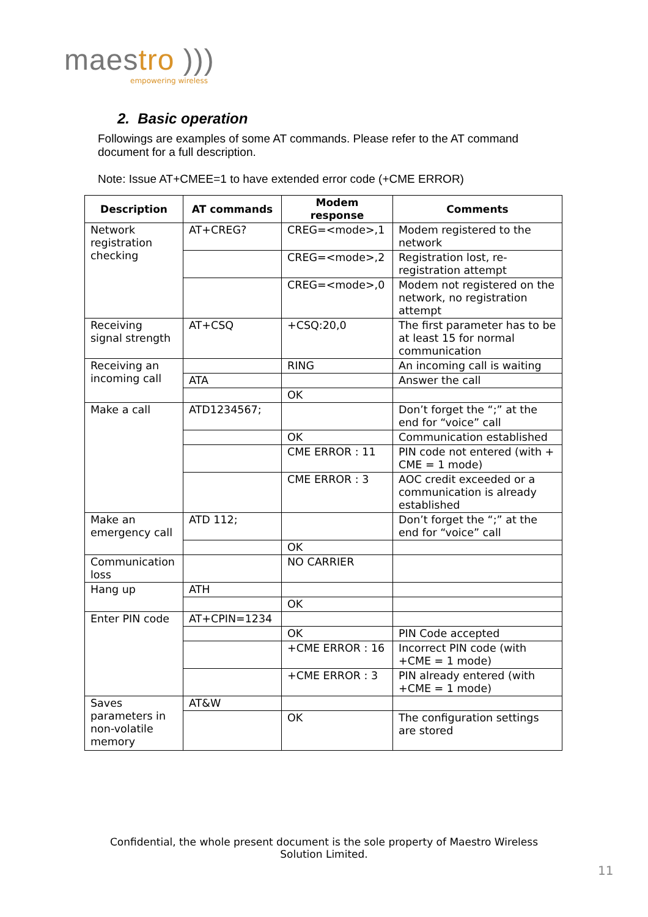maestro )))
empowering wireless
2. Basic operation
Followings are examples of some AT commands. Please refer to the AT command document for a full description.
Note: Issue AT+CMEE=1 to have extended error code (+CME ERROR)
| Description | AT commands | Modem response | Comments |
| --- | --- | --- | --- |
| Network registration checking | AT+CREG? | CREG=<mode>,1 | Modem registered to the network |
| | | CREG=<mode>,2 | Registration lost, re-registration attempt |
| | | CREG=<mode>,0 | Modem not registered on the network, no registration attempt |
| Receiving signal strength | AT+CSQ | +CSQ:20,0 | The first parameter has to be at least 15 for normal communication |
| Receiving an incoming call | | RING | An incoming call is waiting |
| | ATA | | Answer the call |
| | | OK | |
| Make a call | ATD1234567; | | Don’t forget the “;” at the end for “voice” call |
| | | OK | Communication established |
| | | CME ERROR : 11 | PIN code not entered (with + CME = 1 mode) |
| | | CME ERROR : 3 | AOC credit exceeded or a communication is already established |
| Make an emergency call | ATD 112; | | Don’t forget the “;” at the end for “voice” call |
| | | OK | |
| Communication loss | | NO CARRIER | |
| Hang up | ATH | | |
| | | OK | |
| Enter PIN code | AT+CPIN=1234 | | |
| | | OK | PIN Code accepted |
| | | +CME ERROR : 16 | Incorrect PIN code (with +CME = 1 mode) |
| | | +CME ERROR : 3 | PIN already entered (with +CME = 1 mode) |
| Saves parameters in non-volatile memory | AT&W | | |
| | | OK | The configuration settings are stored |
Confidential, the whole present document is the sole property of Maestro Wireless Solution Limited.
11